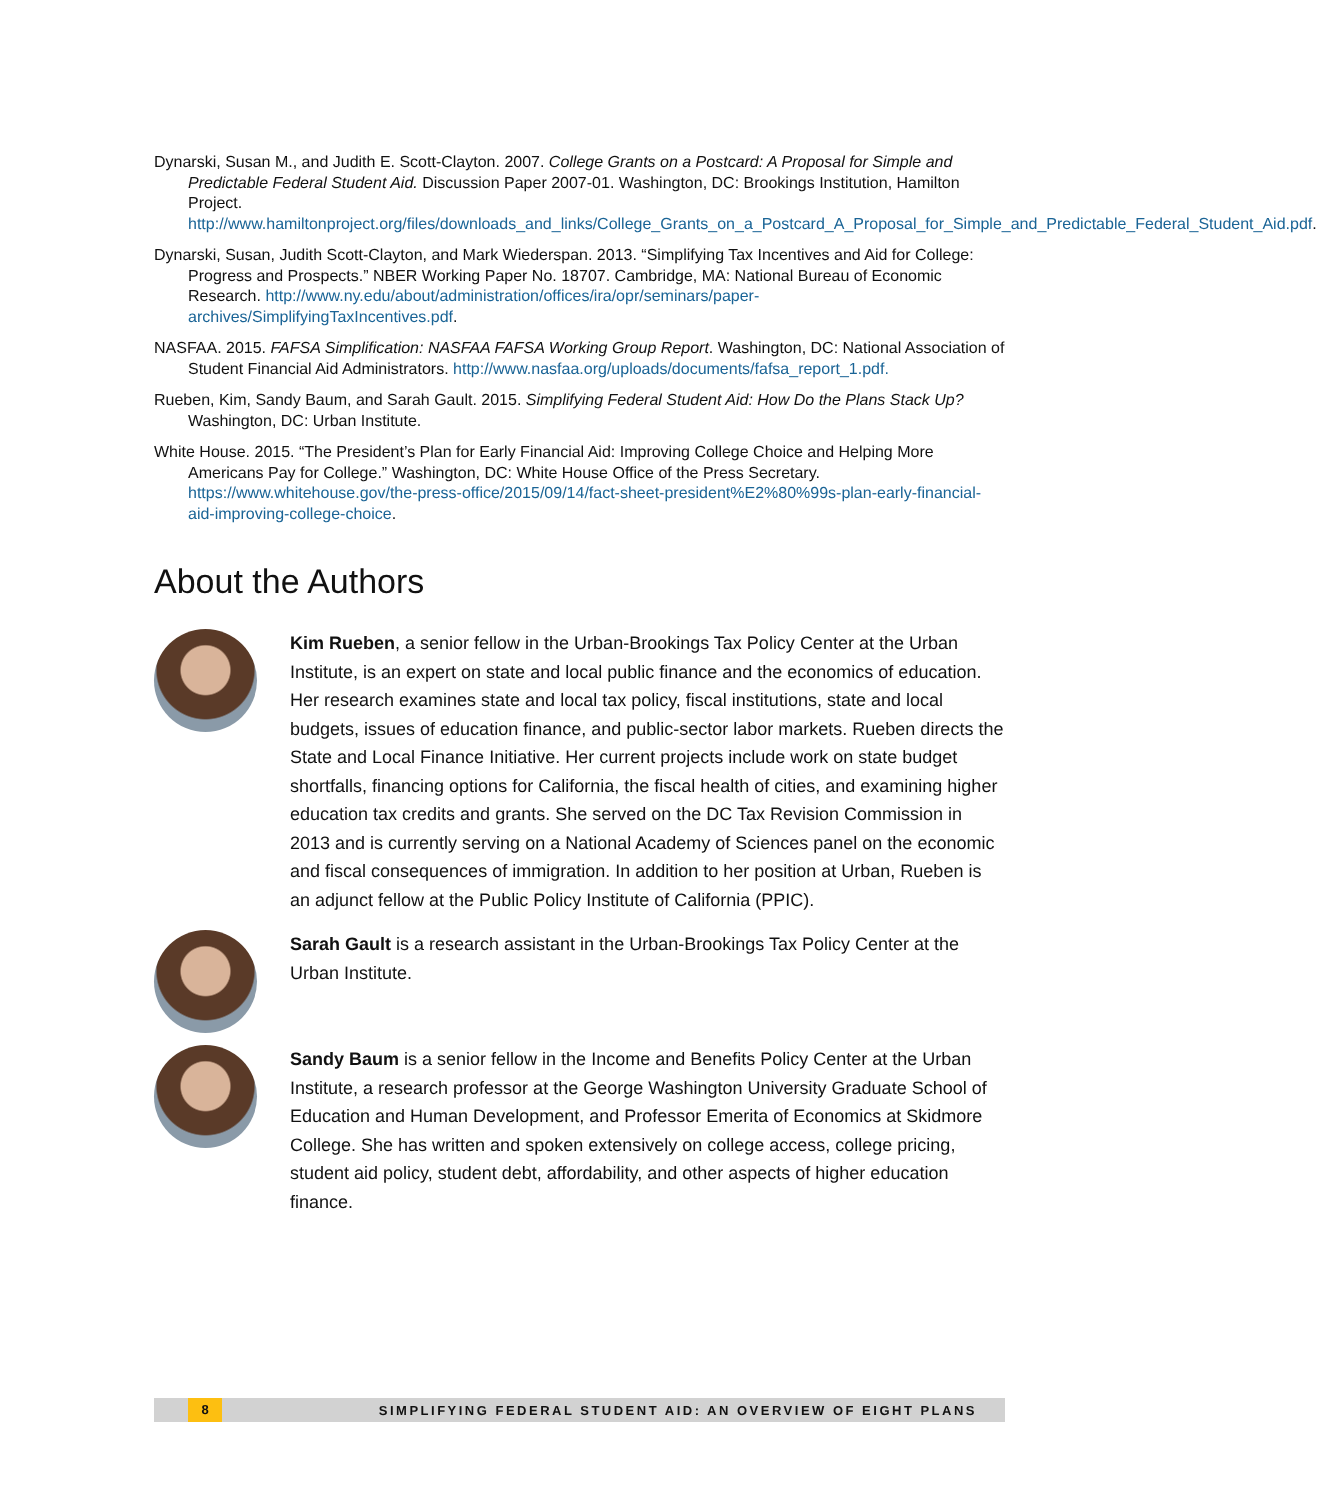Dynarski, Susan M., and Judith E. Scott-Clayton. 2007. College Grants on a Postcard: A Proposal for Simple and Predictable Federal Student Aid. Discussion Paper 2007-01. Washington, DC: Brookings Institution, Hamilton Project. http://www.hamiltonproject.org/files/downloads_and_links/College_Grants_on_a_Postcard_A_Proposal_for_Simple_and_Predictable_Federal_Student_Aid.pdf.
Dynarski, Susan, Judith Scott-Clayton, and Mark Wiederspan. 2013. “Simplifying Tax Incentives and Aid for College: Progress and Prospects.” NBER Working Paper No. 18707. Cambridge, MA: National Bureau of Economic Research. http://www.ny.edu/about/administration/offices/ira/opr/seminars/paper-archives/SimplifyingTaxIncentives.pdf.
NASFAA. 2015. FAFSA Simplification: NASFAA FAFSA Working Group Report. Washington, DC: National Association of Student Financial Aid Administrators. http://www.nasfaa.org/uploads/documents/fafsa_report_1.pdf.
Rueben, Kim, Sandy Baum, and Sarah Gault. 2015. Simplifying Federal Student Aid: How Do the Plans Stack Up? Washington, DC: Urban Institute.
White House. 2015. “The President’s Plan for Early Financial Aid: Improving College Choice and Helping More Americans Pay for College.” Washington, DC: White House Office of the Press Secretary. https://www.whitehouse.gov/the-press-office/2015/09/14/fact-sheet-president%E2%80%99s-plan-early-financial-aid-improving-college-choice.
About the Authors
Kim Rueben, a senior fellow in the Urban-Brookings Tax Policy Center at the Urban Institute, is an expert on state and local public finance and the economics of education. Her research examines state and local tax policy, fiscal institutions, state and local budgets, issues of education finance, and public-sector labor markets. Rueben directs the State and Local Finance Initiative. Her current projects include work on state budget shortfalls, financing options for California, the fiscal health of cities, and examining higher education tax credits and grants. She served on the DC Tax Revision Commission in 2013 and is currently serving on a National Academy of Sciences panel on the economic and fiscal consequences of immigration. In addition to her position at Urban, Rueben is an adjunct fellow at the Public Policy Institute of California (PPIC).
Sarah Gault is a research assistant in the Urban-Brookings Tax Policy Center at the Urban Institute.
Sandy Baum is a senior fellow in the Income and Benefits Policy Center at the Urban Institute, a research professor at the George Washington University Graduate School of Education and Human Development, and Professor Emerita of Economics at Skidmore College. She has written and spoken extensively on college access, college pricing, student aid policy, student debt, affordability, and other aspects of higher education finance.
8 SIMPLIFYING FEDERAL STUDENT AID: AN OVERVIEW OF EIGHT PLANS